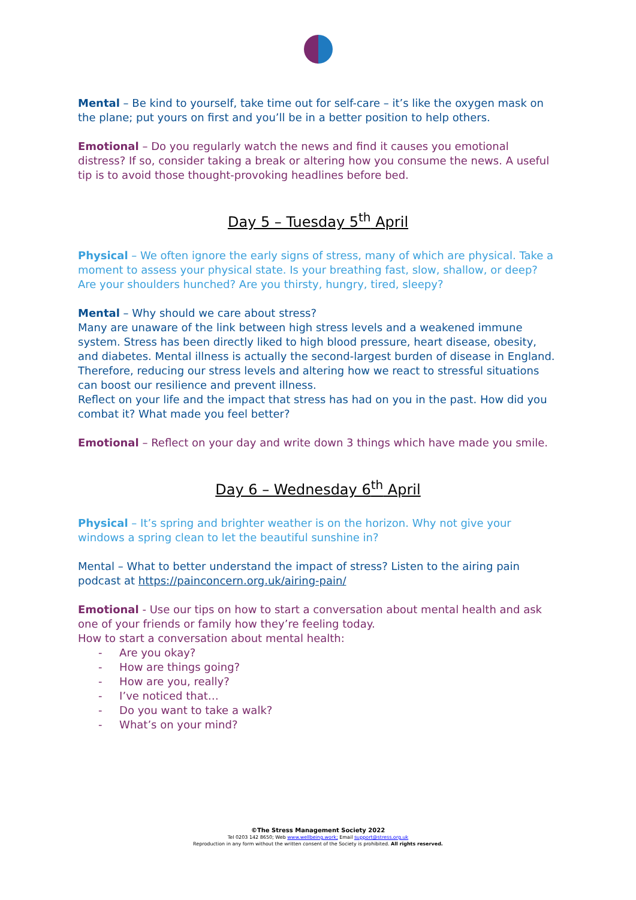Mental – Be kind to yourself, take time out for self-care – it’s like the oxygen mask on the plane; put yours on first and you’ll be in a better position to help others.
Emotional – Do you regularly watch the news and find it causes you emotional distress? If so, consider taking a break or altering how you consume the news. A useful tip is to avoid those thought-provoking headlines before bed.
Day 5 – Tuesday 5<sup>th</sup> April
Physical – We often ignore the early signs of stress, many of which are physical. Take a moment to assess your physical state. Is your breathing fast, slow, shallow, or deep? Are your shoulders hunched? Are you thirsty, hungry, tired, sleepy?
Mental – Why should we care about stress?
Many are unaware of the link between high stress levels and a weakened immune system. Stress has been directly liked to high blood pressure, heart disease, obesity, and diabetes. Mental illness is actually the second-largest burden of disease in England. Therefore, reducing our stress levels and altering how we react to stressful situations can boost our resilience and prevent illness.
Reflect on your life and the impact that stress has had on you in the past. How did you combat it? What made you feel better?
Emotional – Reflect on your day and write down 3 things which have made you smile.
Day 6 – Wednesday 6<sup>th</sup> April
Physical – It’s spring and brighter weather is on the horizon. Why not give your windows a spring clean to let the beautiful sunshine in?
Mental – What to better understand the impact of stress? Listen to the airing pain podcast at https://painconcern.org.uk/airing-pain/
Emotional - Use our tips on how to start a conversation about mental health and ask one of your friends or family how they’re feeling today.
How to start a conversation about mental health:
- Are you okay?
- How are things going?
- How are you, really?
- I’ve noticed that…
- Do you want to take a walk?
- What’s on your mind?
©The Stress Management Society 2022
Tel 0203 142 8650; Web www.wellbeing.work; Email support@stress.org.uk
Reproduction in any form without the written consent of the Society is prohibited. All rights reserved.